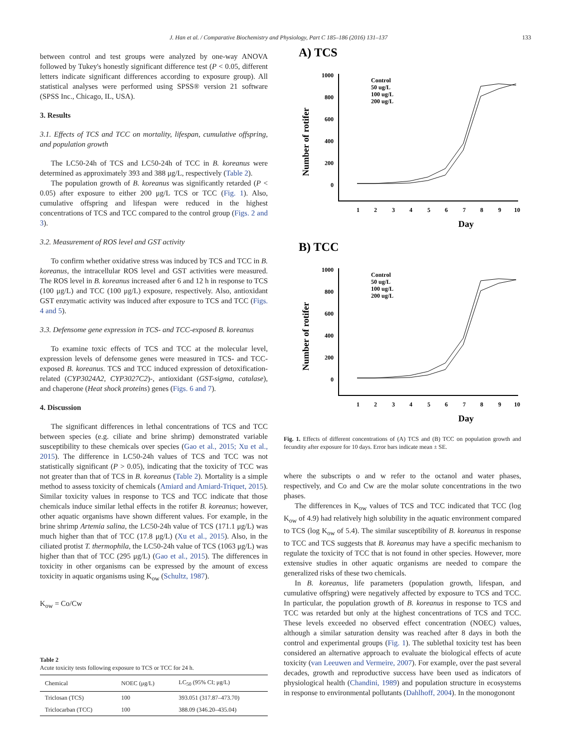J. Han et al. / Comparative Biochemistry and Physiology, Part C 185–186 (2016) 131–137 133
between control and test groups were analyzed by one-way ANOVA followed by Tukey's honestly significant difference test (P < 0.05, different letters indicate significant differences according to exposure group). All statistical analyses were performed using SPSS® version 21 software (SPSS Inc., Chicago, IL, USA).
3. Results
3.1. Effects of TCS and TCC on mortality, lifespan, cumulative offspring, and population growth
The LC50-24h of TCS and LC50-24h of TCC in B. koreanus were determined as approximately 393 and 388 μg/L, respectively (Table 2).
The population growth of B. koreanus was significantly retarded (P < 0.05) after exposure to either 200 μg/L TCS or TCC (Fig. 1). Also, cumulative offspring and lifespan were reduced in the highest concentrations of TCS and TCC compared to the control group (Figs. 2 and 3).
3.2. Measurement of ROS level and GST activity
To confirm whether oxidative stress was induced by TCS and TCC in B. koreanus, the intracellular ROS level and GST activities were measured. The ROS level in B. koreanus increased after 6 and 12 h in response to TCS (100 μg/L) and TCC (100 μg/L) exposure, respectively. Also, antioxidant GST enzymatic activity was induced after exposure to TCS and TCC (Figs. 4 and 5).
3.3. Defensome gene expression in TCS- and TCC-exposed B. koreanus
To examine toxic effects of TCS and TCC at the molecular level, expression levels of defensome genes were measured in TCS- and TCC-exposed B. koreanus. TCS and TCC induced expression of detoxification-related (CYP3024A2, CYP3027C2)-, antioxidant (GST-sigma, catalase), and chaperone (Heat shock proteins) genes (Figs. 6 and 7).
4. Discussion
The significant differences in lethal concentrations of TCS and TCC between species (e.g. ciliate and brine shrimp) demonstrated variable susceptibility to these chemicals over species (Gao et al., 2015; Xu et al., 2015). The difference in LC50-24h values of TCS and TCC was not statistically significant (P > 0.05), indicating that the toxicity of TCC was not greater than that of TCS in B. koreanus (Table 2). Mortality is a simple method to assess toxicity of chemicals (Amiard and Amiard-Triquet, 2015). Similar toxicity values in response to TCS and TCC indicate that those chemicals induce similar lethal effects in the rotifer B. koreanus; however, other aquatic organisms have shown different values. For example, in the brine shrimp Artemia salina, the LC50-24h value of TCS (171.1 μg/L) was much higher than that of TCC (17.8 μg/L) (Xu et al., 2015). Also, in the ciliated protist T. thermophila, the LC50-24h value of TCS (1063 μg/L) was higher than that of TCC (295 μg/L) (Gao et al., 2015). The differences in toxicity in other organisms can be expressed by the amount of excess toxicity in aquatic organisms using K<sub>ow</sub> (Schultz, 1987).
K<sub>ow</sub> = Co/Cw
Table 2
Acute toxicity tests following exposure to TCS or TCC for 24 h.
| Chemical | NOEC (μg/L) | LC<sub>50</sub> (95% CI; μg/L) |
| --- | --- | --- |
| Triclosan (TCS) | 100 | 393.051 (317.87–473.70) |
| Triclocarban (TCC) | 100 | 388.09 (346.20–435.04) |
A) TCS
1000
800
600
400
200
0
1
2
3
4
5
6
7
8
9
10
Control
50 ug/L
100 ug/L
200 ug/L
Day
Number of rotifer
B) TCC
1000
800
600
400
200
0
1
2
3
4
5
6
7
8
9
10
Control
50 ug/L
100 ug/L
200 ug/L
Day
Number of rotifer
Fig. 1. Effects of different concentrations of (A) TCS and (B) TCC on population growth and fecundity after exposure for 10 days. Error bars indicate mean ± SE.
where the subscripts o and w refer to the octanol and water phases, respectively, and Co and Cw are the molar solute concentrations in the two phases.
The differences in K<sub>ow</sub> values of TCS and TCC indicated that TCC (log K<sub>ow</sub> of 4.9) had relatively high solubility in the aquatic environment compared to TCS (log K<sub>ow</sub> of 5.4). The similar susceptibility of B. koreanus in response to TCC and TCS suggests that B. koreanus may have a specific mechanism to regulate the toxicity of TCC that is not found in other species. However, more extensive studies in other aquatic organisms are needed to compare the generalized risks of these two chemicals.
In B. koreanus, life parameters (population growth, lifespan, and cumulative offspring) were negatively affected by exposure to TCS and TCC. In particular, the population growth of B. koreanus in response to TCS and TCC was retarded but only at the highest concentrations of TCS and TCC. These levels exceeded no observed effect concentration (NOEC) values, although a similar saturation density was reached after 8 days in both the control and experimental groups (Fig. 1). The sublethal toxicity test has been considered an alternative approach to evaluate the biological effects of acute toxicity (van Leeuwen and Vermeire, 2007). For example, over the past several decades, growth and reproductive success have been used as indicators of physiological health (Chandini, 1989) and population structure in ecosystems in response to environmental pollutants (Dahlhoff, 2004). In the monogonont